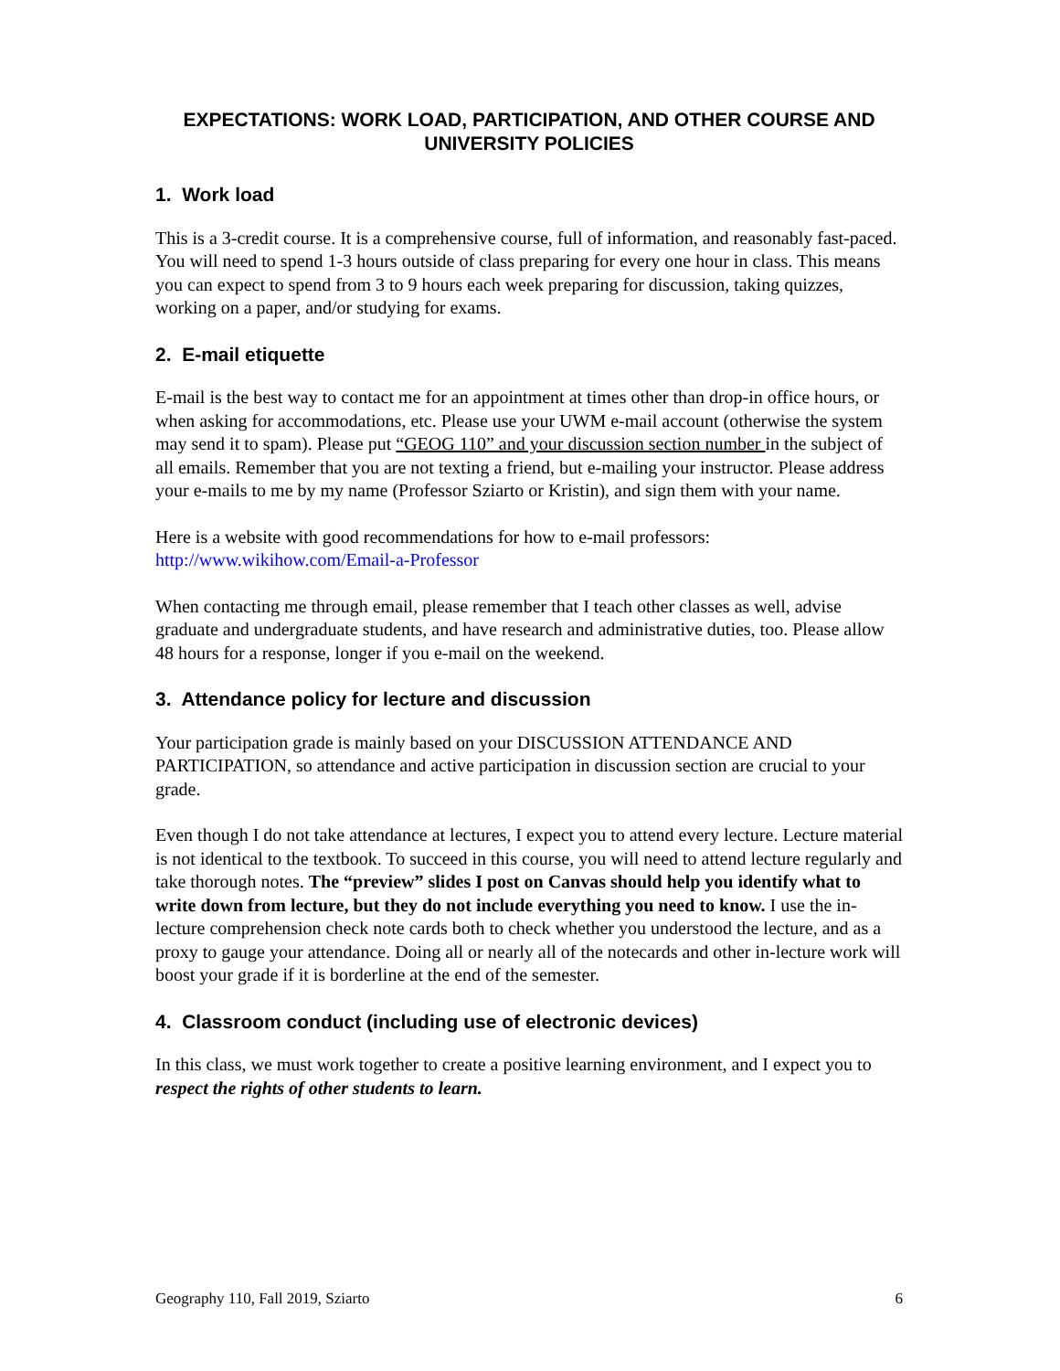EXPECTATIONS: WORK LOAD, PARTICIPATION, AND OTHER COURSE AND UNIVERSITY POLICIES
1. Work load
This is a 3-credit course. It is a comprehensive course, full of information, and reasonably fast-paced. You will need to spend 1-3 hours outside of class preparing for every one hour in class. This means you can expect to spend from 3 to 9 hours each week preparing for discussion, taking quizzes, working on a paper, and/or studying for exams.
2. E-mail etiquette
E-mail is the best way to contact me for an appointment at times other than drop-in office hours, or when asking for accommodations, etc. Please use your UWM e-mail account (otherwise the system may send it to spam). Please put “GEOG 110” and your discussion section number in the subject of all emails. Remember that you are not texting a friend, but e-mailing your instructor. Please address your e-mails to me by my name (Professor Sziarto or Kristin), and sign them with your name.
Here is a website with good recommendations for how to e-mail professors:
http://www.wikihow.com/Email-a-Professor
When contacting me through email, please remember that I teach other classes as well, advise graduate and undergraduate students, and have research and administrative duties, too. Please allow 48 hours for a response, longer if you e-mail on the weekend.
3. Attendance policy for lecture and discussion
Your participation grade is mainly based on your DISCUSSION ATTENDANCE AND PARTICIPATION, so attendance and active participation in discussion section are crucial to your grade.
Even though I do not take attendance at lectures, I expect you to attend every lecture. Lecture material is not identical to the textbook. To succeed in this course, you will need to attend lecture regularly and take thorough notes. The “preview” slides I post on Canvas should help you identify what to write down from lecture, but they do not include everything you need to know. I use the in-lecture comprehension check note cards both to check whether you understood the lecture, and as a proxy to gauge your attendance. Doing all or nearly all of the notecards and other in-lecture work will boost your grade if it is borderline at the end of the semester.
4. Classroom conduct (including use of electronic devices)
In this class, we must work together to create a positive learning environment, and I expect you to respect the rights of other students to learn.
Geography 110, Fall 2019, Sziarto 6